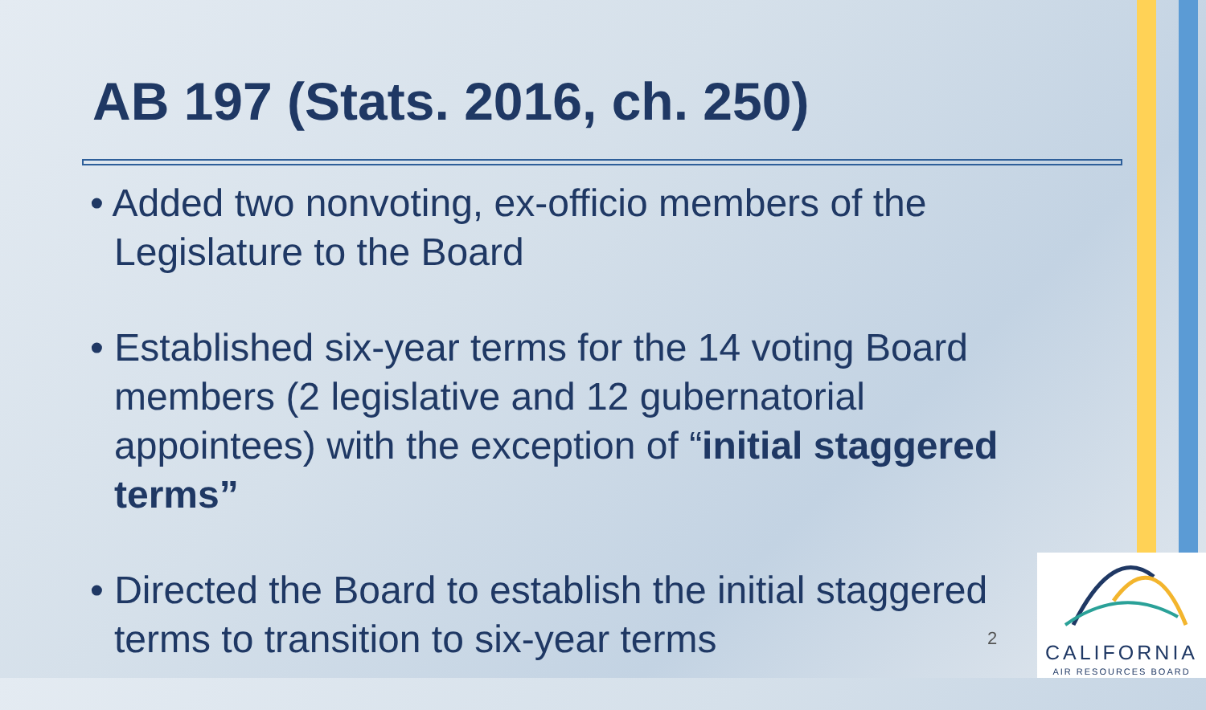AB 197 (Stats. 2016, ch. 250)
• Added two nonvoting, ex-officio members of the Legislature to the Board
• Established six-year terms for the 14 voting Board members (2 legislative and 12 gubernatorial appointees) with the exception of “initial staggered terms”
• Directed the Board to establish the initial staggered terms to transition to six-year terms
2
CALIFORNIA
AIR RESOURCES BOARD